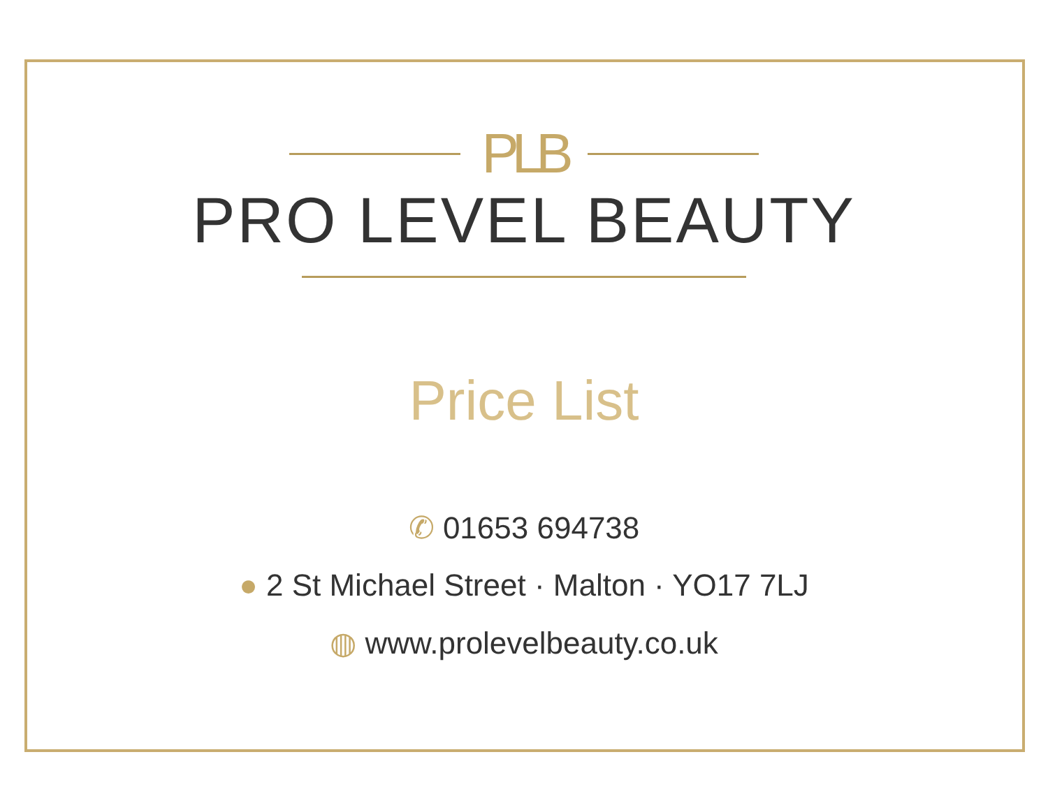PLB
PRO LEVEL BEAUTY
Price List
✆ 01653 694738
● 2 St Michael Street · Malton · YO17 7LJ
◍ www.prolevelbeauty.co.uk